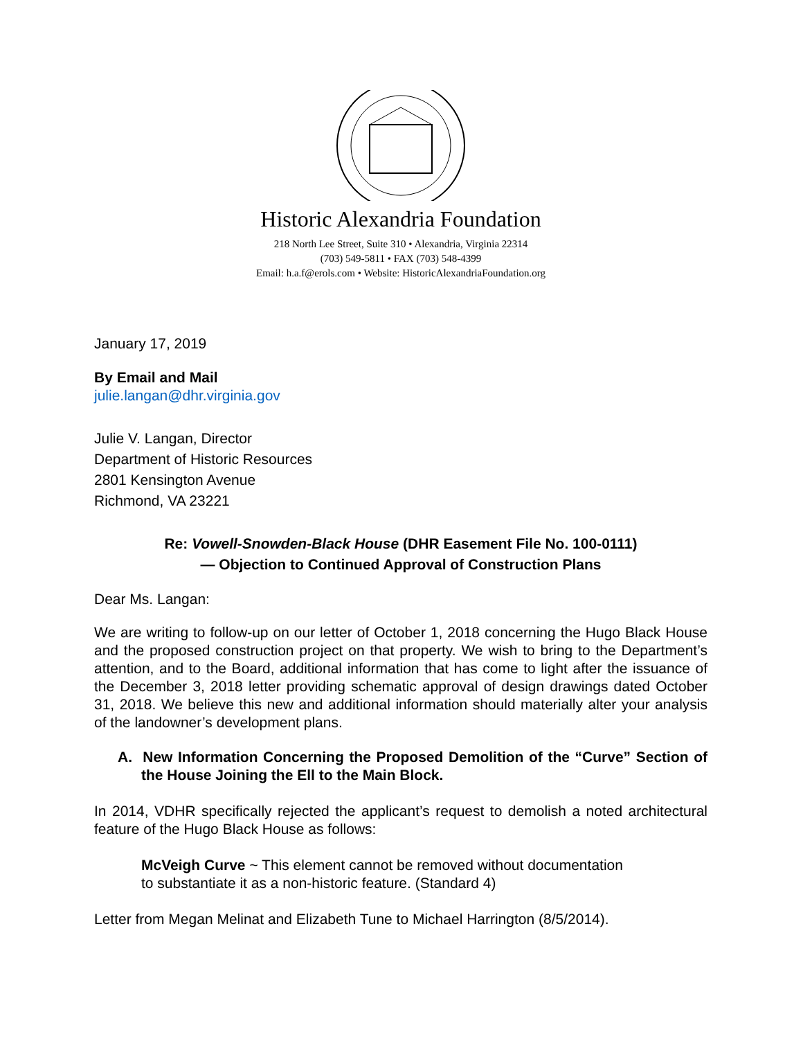Historic Alexandria Foundation
218 North Lee Street, Suite 310 • Alexandria, Virginia 22314
(703) 549-5811 • FAX (703) 548-4399
Email: h.a.f@erols.com • Website: HistoricAlexandriaFoundation.org
January 17, 2019
By Email and Mail
julie.langan@dhr.virginia.gov
Julie V. Langan, Director
Department of Historic Resources
2801 Kensington Avenue
Richmond, VA 23221
Re: Vowell-Snowden-Black House (DHR Easement File No. 100-0111)
— Objection to Continued Approval of Construction Plans
Dear Ms. Langan:
We are writing to follow-up on our letter of October 1, 2018 concerning the Hugo Black House and the proposed construction project on that property. We wish to bring to the Department’s attention, and to the Board, additional information that has come to light after the issuance of the December 3, 2018 letter providing schematic approval of design drawings dated October 31, 2018. We believe this new and additional information should materially alter your analysis of the landowner’s development plans.
A. New Information Concerning the Proposed Demolition of the “Curve” Section of the House Joining the Ell to the Main Block.
In 2014, VDHR specifically rejected the applicant’s request to demolish a noted architectural feature of the Hugo Black House as follows:
McVeigh Curve ~ This element cannot be removed without documentation
to substantiate it as a non-historic feature. (Standard 4)
Letter from Megan Melinat and Elizabeth Tune to Michael Harrington (8/5/2014).